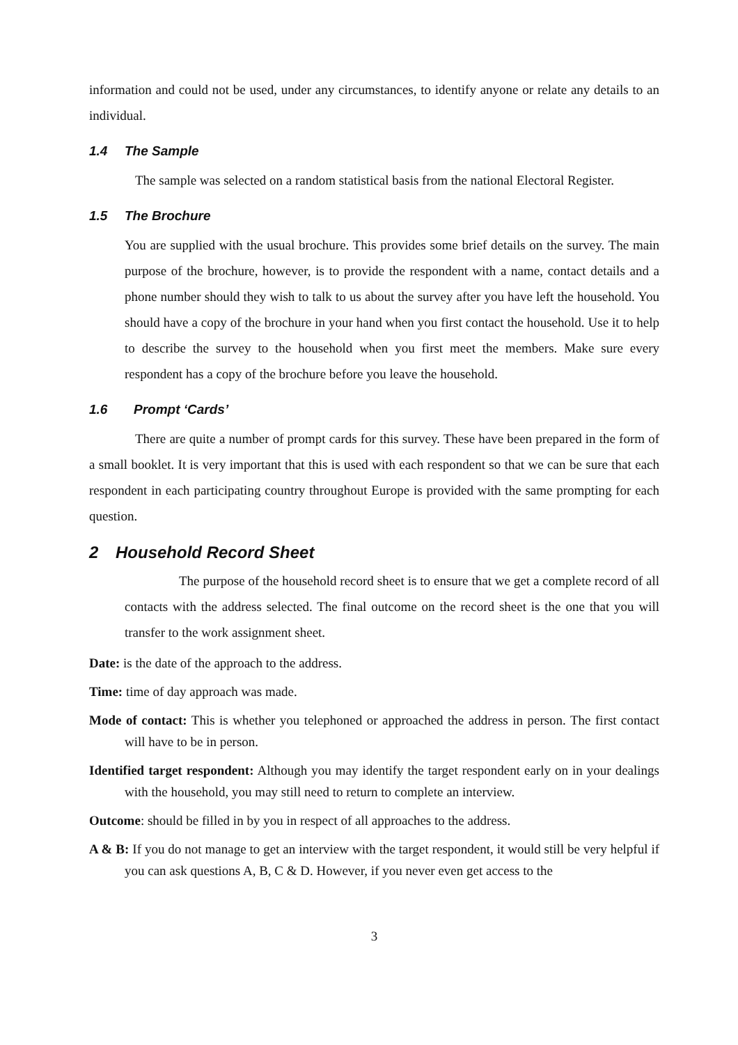information and could not be used, under any circumstances, to identify anyone or relate any details to an individual.
1.4 The Sample
The sample was selected on a random statistical basis from the national Electoral Register.
1.5 The Brochure
You are supplied with the usual brochure. This provides some brief details on the survey. The main purpose of the brochure, however, is to provide the respondent with a name, contact details and a phone number should they wish to talk to us about the survey after you have left the household. You should have a copy of the brochure in your hand when you first contact the household. Use it to help to describe the survey to the household when you first meet the members. Make sure every respondent has a copy of the brochure before you leave the household.
1.6 Prompt ‘Cards’
There are quite a number of prompt cards for this survey. These have been prepared in the form of a small booklet. It is very important that this is used with each respondent so that we can be sure that each respondent in each participating country throughout Europe is provided with the same prompting for each question.
2 Household Record Sheet
The purpose of the household record sheet is to ensure that we get a complete record of all contacts with the address selected. The final outcome on the record sheet is the one that you will transfer to the work assignment sheet.
Date: is the date of the approach to the address.
Time: time of day approach was made.
Mode of contact: This is whether you telephoned or approached the address in person. The first contact will have to be in person.
Identified target respondent: Although you may identify the target respondent early on in your dealings with the household, you may still need to return to complete an interview.
Outcome: should be filled in by you in respect of all approaches to the address.
A & B: If you do not manage to get an interview with the target respondent, it would still be very helpful if you can ask questions A, B, C & D. However, if you never even get access to the
3